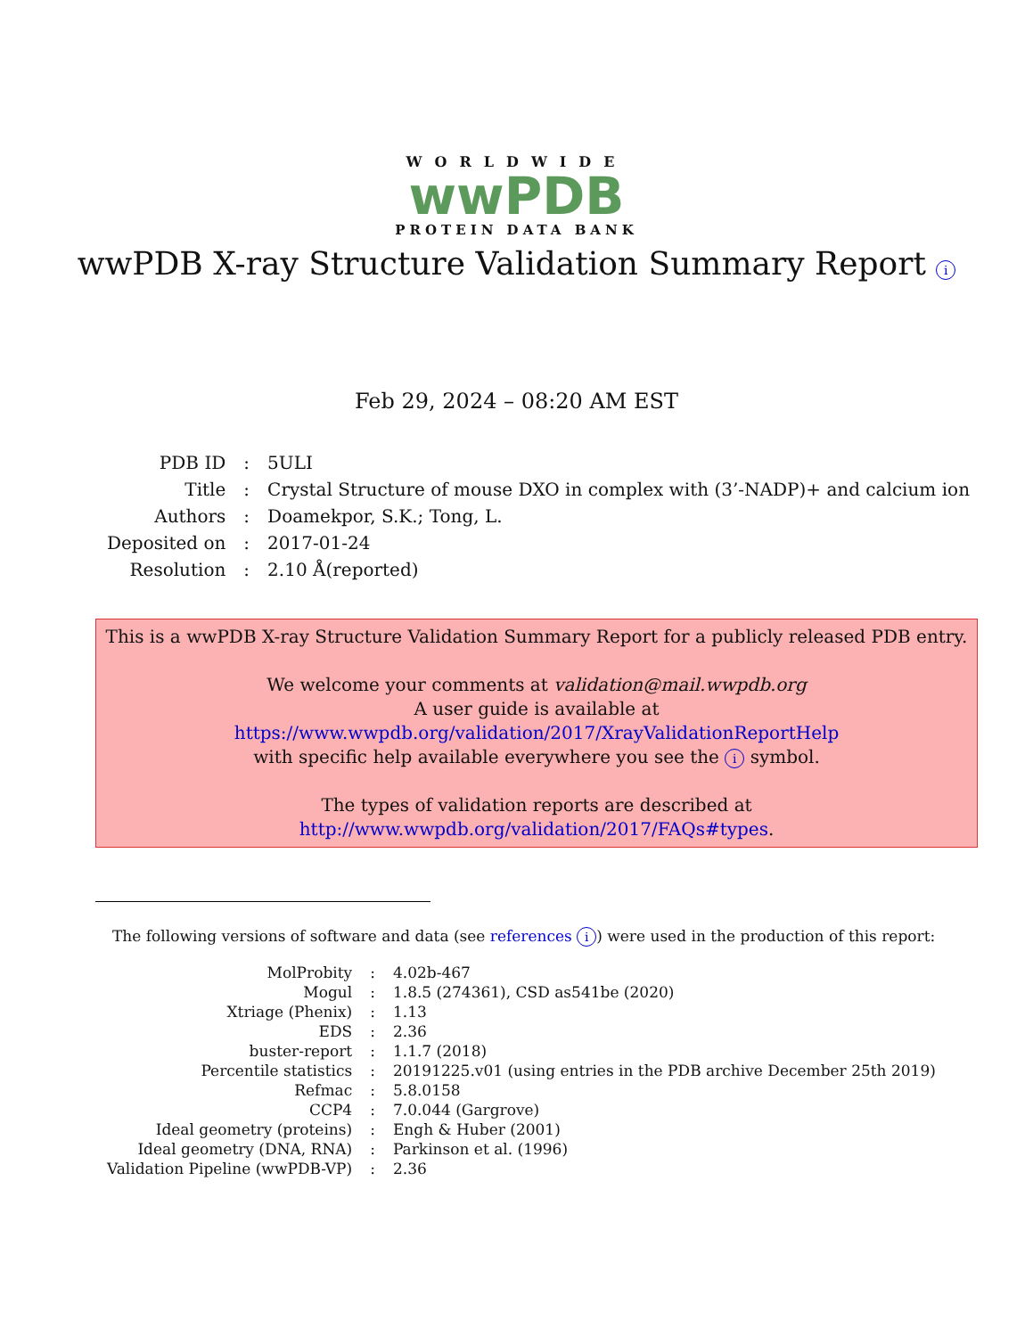WORLDWIDE
wwPDB
PROTEIN DATA BANK
wwPDB X-ray Structure Validation Summary Report i
Feb 29, 2024 – 08:20 AM EST
| PDB ID | : | 5ULI |
| Title | : | Crystal Structure of mouse DXO in complex with (3’-NADP)+ and calcium ion |
| Authors | : | Doamekpor, S.K.; Tong, L. |
| Deposited on | : | 2017-01-24 |
| Resolution | : | 2.10 Å(reported) |
This is a wwPDB X-ray Structure Validation Summary Report for a publicly released PDB entry.
We welcome your comments at validation@mail.wwpdb.org
A user guide is available at
https://www.wwpdb.org/validation/2017/XrayValidationReportHelp
with specific help available everywhere you see the i symbol.
The types of validation reports are described at
http://www.wwpdb.org/validation/2017/FAQs#types.
The following versions of software and data (see references i) were used in the production of this report:
| MolProbity | : | 4.02b-467 |
| Mogul | : | 1.8.5 (274361), CSD as541be (2020) |
| Xtriage (Phenix) | : | 1.13 |
| EDS | : | 2.36 |
| buster-report | : | 1.1.7 (2018) |
| Percentile statistics | : | 20191225.v01 (using entries in the PDB archive December 25th 2019) |
| Refmac | : | 5.8.0158 |
| CCP4 | : | 7.0.044 (Gargrove) |
| Ideal geometry (proteins) | : | Engh & Huber (2001) |
| Ideal geometry (DNA, RNA) | : | Parkinson et al. (1996) |
| Validation Pipeline (wwPDB-VP) | : | 2.36 |